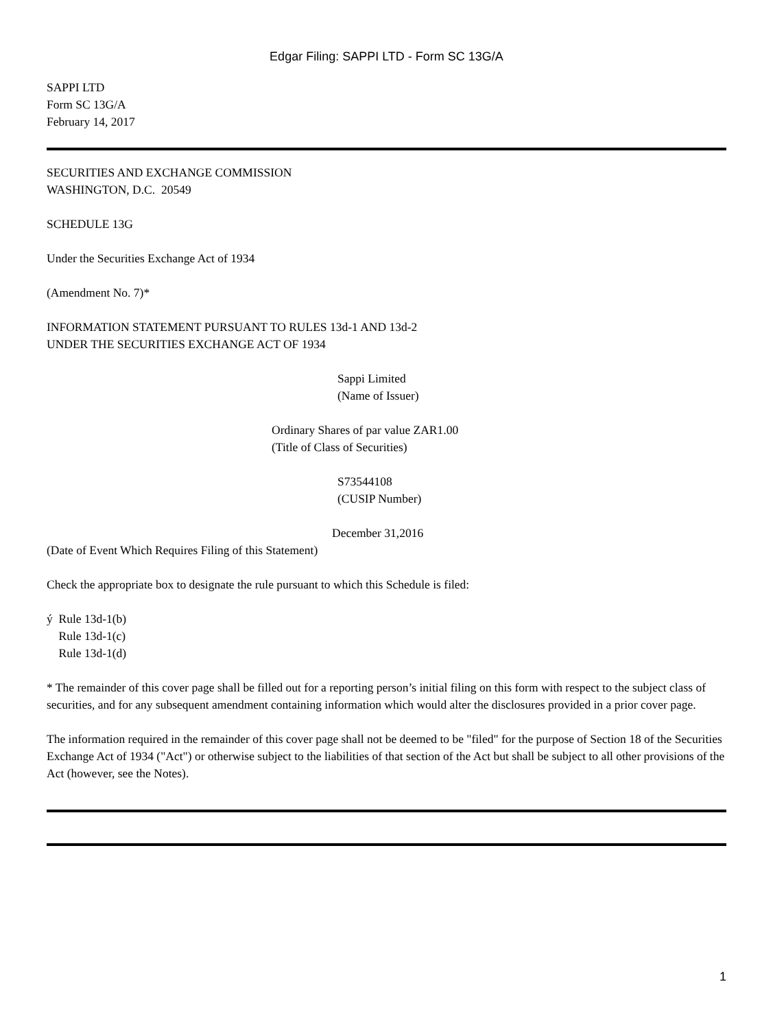Edgar Filing: SAPPI LTD - Form SC 13G/A
SAPPI LTD
Form SC 13G/A
February 14, 2017
SECURITIES AND EXCHANGE COMMISSION
WASHINGTON, D.C. 20549
SCHEDULE 13G
Under the Securities Exchange Act of 1934
(Amendment No. 7)*
INFORMATION STATEMENT PURSUANT TO RULES 13d-1 AND 13d-2
UNDER THE SECURITIES EXCHANGE ACT OF 1934
Sappi Limited
(Name of Issuer)
Ordinary Shares of par value ZAR1.00
(Title of Class of Securities)
S73544108
(CUSIP Number)
December 31,2016
(Date of Event Which Requires Filing of this Statement)
Check the appropriate box to designate the rule pursuant to which this Schedule is filed:
ý Rule 13d-1(b)
Rule 13d-1(c)
Rule 13d-1(d)
* The remainder of this cover page shall be filled out for a reporting person’s initial filing on this form with respect to the subject class of securities, and for any subsequent amendment containing information which would alter the disclosures provided in a prior cover page.
The information required in the remainder of this cover page shall not be deemed to be "filed" for the purpose of Section 18 of the Securities Exchange Act of 1934 ("Act") or otherwise subject to the liabilities of that section of the Act but shall be subject to all other provisions of the Act (however, see the Notes).
1